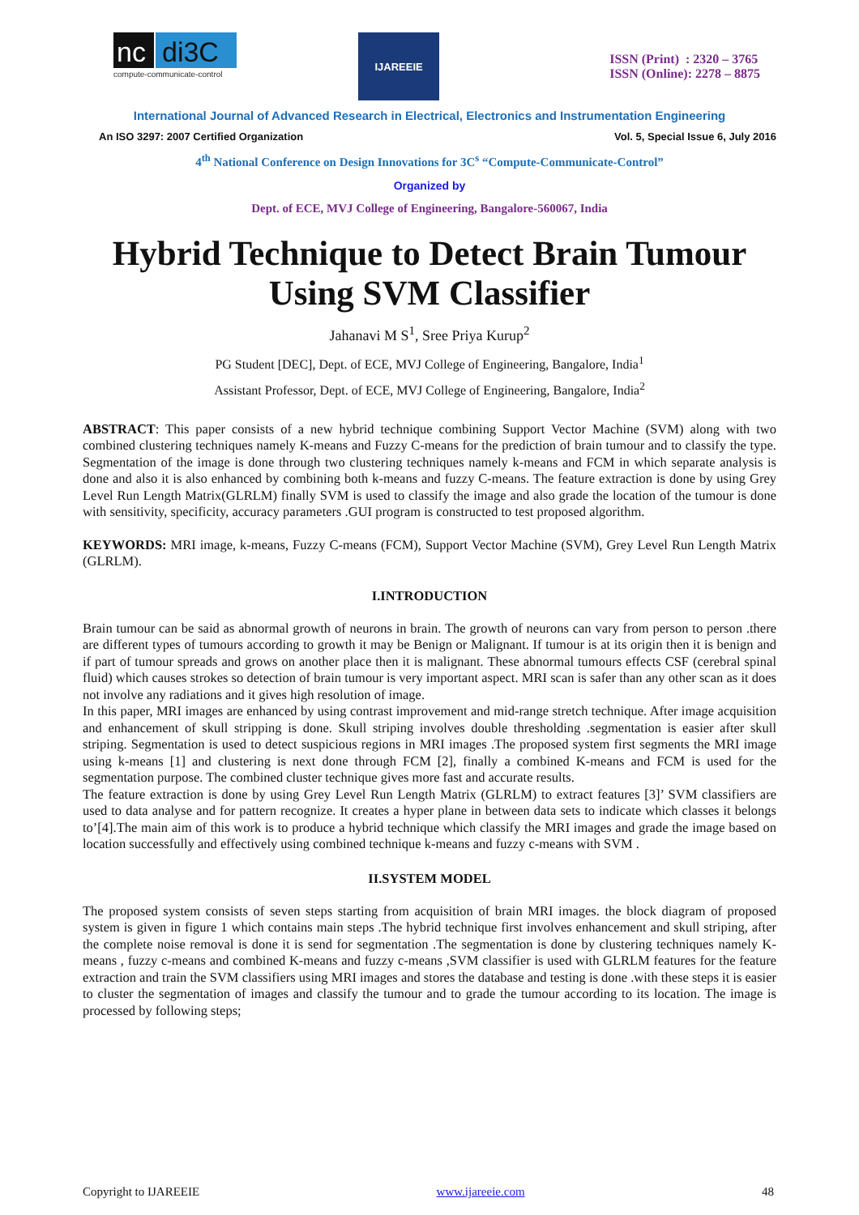nc
di3C
compute-communicate-control
IJAREEIE
ISSN (Print) : 2320 – 3765
ISSN (Online): 2278 – 8875
International Journal of Advanced Research in Electrical, Electronics and Instrumentation Engineering
An ISO 3297: 2007 Certified Organization Vol. 5, Special Issue 6, July 2016
4<sup>th</sup> National Conference on Design Innovations for 3C<sup>s</sup> “Compute-Communicate-Control”
Organized by
Dept. of ECE, MVJ College of Engineering, Bangalore-560067, India
Hybrid Technique to Detect Brain Tumour Using SVM Classifier
Jahanavi M S<sup>1</sup>, Sree Priya Kurup<sup>2</sup>
PG Student [DEC], Dept. of ECE, MVJ College of Engineering, Bangalore, India<sup>1</sup>
Assistant Professor, Dept. of ECE, MVJ College of Engineering, Bangalore, India<sup>2</sup>
ABSTRACT: This paper consists of a new hybrid technique combining Support Vector Machine (SVM) along with two combined clustering techniques namely K-means and Fuzzy C-means for the prediction of brain tumour and to classify the type. Segmentation of the image is done through two clustering techniques namely k-means and FCM in which separate analysis is done and also it is also enhanced by combining both k-means and fuzzy C-means. The feature extraction is done by using Grey Level Run Length Matrix(GLRLM) finally SVM is used to classify the image and also grade the location of the tumour is done with sensitivity, specificity, accuracy parameters .GUI program is constructed to test proposed algorithm.
KEYWORDS: MRI image, k-means, Fuzzy C-means (FCM), Support Vector Machine (SVM), Grey Level Run Length Matrix (GLRLM).
I.INTRODUCTION
Brain tumour can be said as abnormal growth of neurons in brain. The growth of neurons can vary from person to person .there are different types of tumours according to growth it may be Benign or Malignant. If tumour is at its origin then it is benign and if part of tumour spreads and grows on another place then it is malignant. These abnormal tumours effects CSF (cerebral spinal fluid) which causes strokes so detection of brain tumour is very important aspect. MRI scan is safer than any other scan as it does not involve any radiations and it gives high resolution of image.
In this paper, MRI images are enhanced by using contrast improvement and mid-range stretch technique. After image acquisition and enhancement of skull stripping is done. Skull striping involves double thresholding .segmentation is easier after skull striping. Segmentation is used to detect suspicious regions in MRI images .The proposed system first segments the MRI image using k-means [1] and clustering is next done through FCM [2], finally a combined K-means and FCM is used for the segmentation purpose. The combined cluster technique gives more fast and accurate results.
The feature extraction is done by using Grey Level Run Length Matrix (GLRLM) to extract features [3]’ SVM classifiers are used to data analyse and for pattern recognize. It creates a hyper plane in between data sets to indicate which classes it belongs to’[4].The main aim of this work is to produce a hybrid technique which classify the MRI images and grade the image based on location successfully and effectively using combined technique k-means and fuzzy c-means with SVM .
II.SYSTEM MODEL
The proposed system consists of seven steps starting from acquisition of brain MRI images. the block diagram of proposed system is given in figure 1 which contains main steps .The hybrid technique first involves enhancement and skull striping, after the complete noise removal is done it is send for segmentation .The segmentation is done by clustering techniques namely K-means , fuzzy c-means and combined K-means and fuzzy c-means ,SVM classifier is used with GLRLM features for the feature extraction and train the SVM classifiers using MRI images and stores the database and testing is done .with these steps it is easier to cluster the segmentation of images and classify the tumour and to grade the tumour according to its location. The image is processed by following steps;
Copyright to IJAREEIE www.ijareeie.com 48